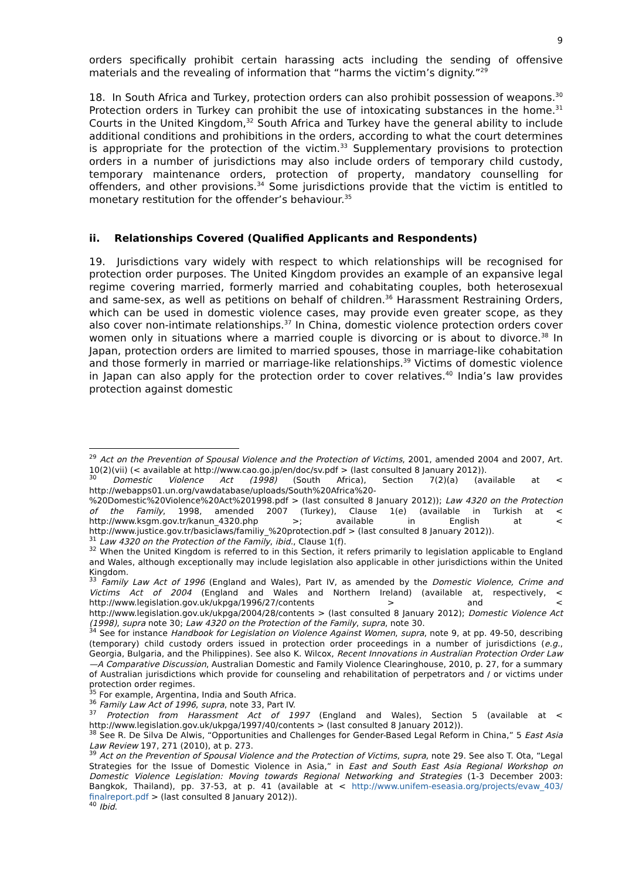9
orders specifically prohibit certain harassing acts including the sending of offensive materials and the revealing of information that “harms the victim’s dignity.”<sup>29</sup>
18. In South Africa and Turkey, protection orders can also prohibit possession of weapons.<sup>30</sup> Protection orders in Turkey can prohibit the use of intoxicating substances in the home.<sup>31</sup> Courts in the United Kingdom,<sup>32</sup> South Africa and Turkey have the general ability to include additional conditions and prohibitions in the orders, according to what the court determines is appropriate for the protection of the victim.<sup>33</sup> Supplementary provisions to protection orders in a number of jurisdictions may also include orders of temporary child custody, temporary maintenance orders, protection of property, mandatory counselling for offenders, and other provisions.<sup>34</sup> Some jurisdictions provide that the victim is entitled to monetary restitution for the offender’s behaviour.<sup>35</sup>
ii. Relationships Covered (Qualified Applicants and Respondents)
19. Jurisdictions vary widely with respect to which relationships will be recognised for protection order purposes. The United Kingdom provides an example of an expansive legal regime covering married, formerly married and cohabitating couples, both heterosexual and same-sex, as well as petitions on behalf of children.<sup>36</sup> Harassment Restraining Orders, which can be used in domestic violence cases, may provide even greater scope, as they also cover non-intimate relationships.<sup>37</sup> In China, domestic violence protection orders cover women only in situations where a married couple is divorcing or is about to divorce.<sup>38</sup> In Japan, protection orders are limited to married spouses, those in marriage-like cohabitation and those formerly in married or marriage-like relationships.<sup>39</sup> Victims of domestic violence in Japan can also apply for the protection order to cover relatives.<sup>40</sup> India’s law provides protection against domestic
<sup>29</sup> Act on the Prevention of Spousal Violence and the Protection of Victims, 2001, amended 2004 and 2007, Art. 10(2)(vii) (< available at http://www.cao.go.jp/en/doc/sv.pdf > (last consulted 8 January 2012)).
<sup>30</sup> Domestic Violence Act (1998) (South Africa), Section 7(2)(a) (available at < http://webapps01.un.org/vawdatabase/uploads/South%20Africa%20-%20Domestic%20Violence%20Act%201998.pdf > (last consulted 8 January 2012)); Law 4320 on the Protection of the Family, 1998, amended 2007 (Turkey), Clause 1(e) (available in Turkish at < http://www.ksgm.gov.tr/kanun_4320.php >; available in English at < http://www.justice.gov.tr/basiclaws/familiy_%20protection.pdf > (last consulted 8 January 2012)).
<sup>31</sup> Law 4320 on the Protection of the Family, ibid., Clause 1(f).
<sup>32</sup> When the United Kingdom is referred to in this Section, it refers primarily to legislation applicable to England and Wales, although exceptionally may include legislation also applicable in other jurisdictions within the United Kingdom.
<sup>33</sup> Family Law Act of 1996 (England and Wales), Part IV, as amended by the Domestic Violence, Crime and Victims Act of 2004 (England and Wales and Northern Ireland) (available at, respectively, < http://www.legislation.gov.uk/ukpga/1996/27/contents > and < http://www.legislation.gov.uk/ukpga/2004/28/contents > (last consulted 8 January 2012); Domestic Violence Act (1998), supra note 30; Law 4320 on the Protection of the Family, supra, note 30.
<sup>34</sup> See for instance Handbook for Legislation on Violence Against Women, supra, note 9, at pp. 49-50, describing (temporary) child custody orders issued in protection order proceedings in a number of jurisdictions (e.g., Georgia, Bulgaria, and the Philippines). See also K. Wilcox, Recent Innovations in Australian Protection Order Law—A Comparative Discussion, Australian Domestic and Family Violence Clearinghouse, 2010, p. 27, for a summary of Australian jurisdictions which provide for counseling and rehabilitation of perpetrators and / or victims under protection order regimes.
<sup>35</sup> For example, Argentina, India and South Africa.
<sup>36</sup> Family Law Act of 1996, supra, note 33, Part IV.
<sup>37</sup> Protection from Harassment Act of 1997 (England and Wales), Section 5 (available at < http://www.legislation.gov.uk/ukpga/1997/40/contents > (last consulted 8 January 2012)).
<sup>38</sup> See R. De Silva De Alwis, “Opportunities and Challenges for Gender-Based Legal Reform in China,” 5 East Asia Law Review 197, 271 (2010), at p. 273.
<sup>39</sup> Act on the Prevention of Spousal Violence and the Protection of Victims, supra, note 29. See also T. Ota, “Legal Strategies for the Issue of Domestic Violence in Asia,” in East and South East Asia Regional Workshop on Domestic Violence Legislation: Moving towards Regional Networking and Strategies (1-3 December 2003: Bangkok, Thailand), pp. 37-53, at p. 41 (available at < http://www.unifem-eseasia.org/projects/evaw_403/ finalreport.pdf > (last consulted 8 January 2012)).
<sup>40</sup> Ibid.